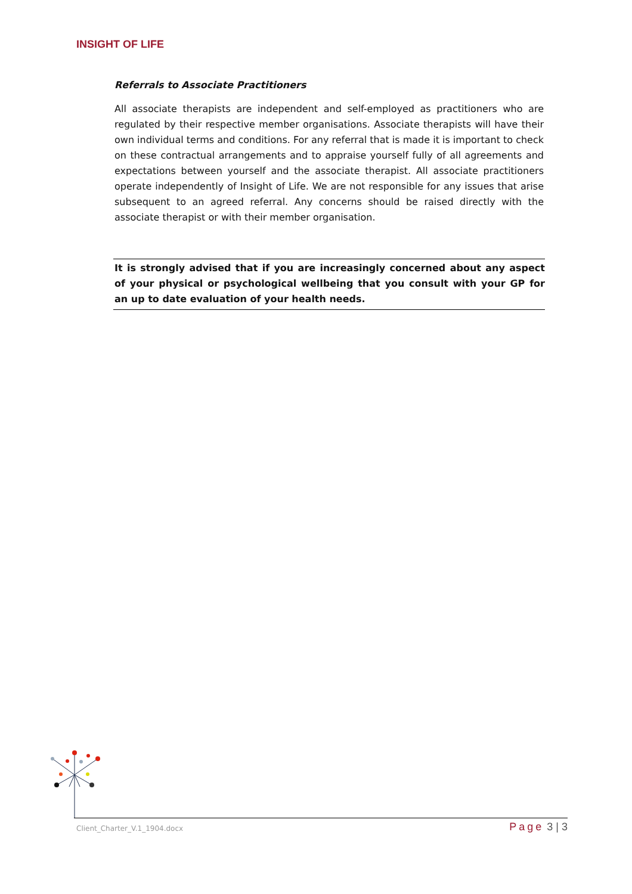INSIGHT OF LIFE
Referrals to Associate Practitioners
All associate therapists are independent and self-employed as practitioners who are regulated by their respective member organisations. Associate therapists will have their own individual terms and conditions. For any referral that is made it is important to check on these contractual arrangements and to appraise yourself fully of all agreements and expectations between yourself and the associate therapist. All associate practitioners operate independently of Insight of Life. We are not responsible for any issues that arise subsequent to an agreed referral. Any concerns should be raised directly with the associate therapist or with their member organisation.
It is strongly advised that if you are increasingly concerned about any aspect of your physical or psychological wellbeing that you consult with your GP for an up to date evaluation of your health needs.
Client_Charter_V.1_1904.docx
Page 3 | 3